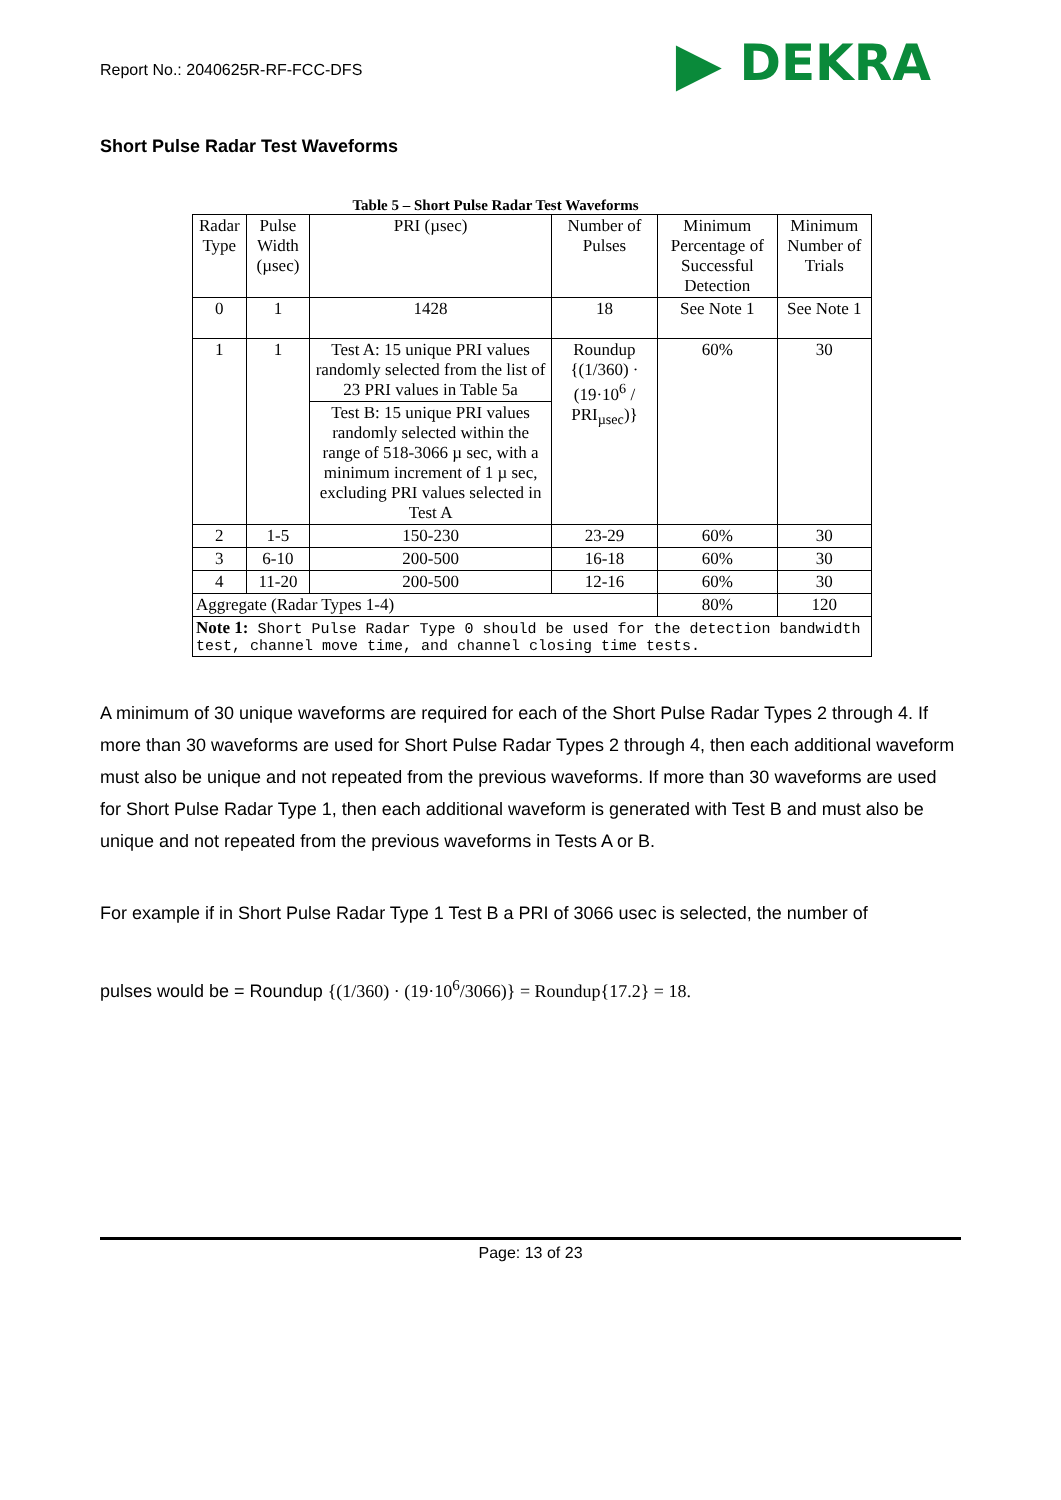Report No.: 2040625R-RF-FCC-DFS
▶ DEKRA
Short Pulse Radar Test Waveforms
Table 5 – Short Pulse Radar Test Waveforms
| Radar Type | Pulse Width (µsec) | PRI (µsec) | Number of Pulses | Minimum Percentage of Successful Detection | Minimum Number of Trials |
| --- | --- | --- | --- | --- | --- |
| 0 | 1 | 1428 | 18 | See Note 1 | See Note 1 |
| 1 | 1 | Test A: 15 unique PRI values randomly selected from the list of 23 PRI values in Table 5a | Roundup {(1/360) · (19·10<sup>6</sup> / PRI<sub>µsec</sub>)} | 60% | 30 |
| | | Test B: 15 unique PRI values randomly selected within the range of 518-3066 µ sec, with a minimum increment of 1 µ sec, excluding PRI values selected in Test A | | | |
| 2 | 1-5 | 150-230 | 23-29 | 60% | 30 |
| 3 | 6-10 | 200-500 | 16-18 | 60% | 30 |
| 4 | 11-20 | 200-500 | 12-16 | 60% | 30 |
| Aggregate (Radar Types 1-4) | | | | 80% | 120 |
| Note 1: Short Pulse Radar Type 0 should be used for the detection bandwidth test, channel move time, and channel closing time tests. | | | | | |
A minimum of 30 unique waveforms are required for each of the Short Pulse Radar Types 2 through 4. If more than 30 waveforms are used for Short Pulse Radar Types 2 through 4, then each additional waveform must also be unique and not repeated from the previous waveforms. If more than 30 waveforms are used for Short Pulse Radar Type 1, then each additional waveform is generated with Test B and must also be unique and not repeated from the previous waveforms in Tests A or B.
For example if in Short Pulse Radar Type 1 Test B a PRI of 3066 usec is selected, the number of
pulses would be = Roundup {(1/360) · (19·10<sup>6</sup>/3066)} = Roundup{17.2} = 18.
Page: 13 of 23